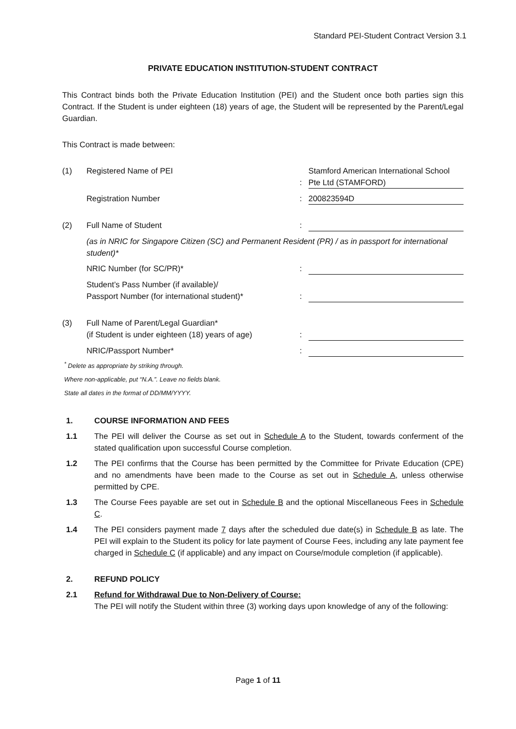Standard PEI-Student Contract Version 3.1
PRIVATE EDUCATION INSTITUTION-STUDENT CONTRACT
This Contract binds both the Private Education Institution (PEI) and the Student once both parties sign this Contract. If the Student is under eighteen (18) years of age, the Student will be represented by the Parent/Legal Guardian.
This Contract is made between:
(1) Registered Name of PEI
: Stamford American International School Pte Ltd (STAMFORD)
Registration Number: 200823594D
(2) Full Name of Student:
(as in NRIC for Singapore Citizen (SC) and Permanent Resident (PR) / as in passport for international student)*
NRIC Number (for SC/PR)*:
Student’s Pass Number (if available)/
Passport Number (for international student)*
:
(3) Full Name of Parent/Legal Guardian*
(if Student is under eighteen (18) years of age)
:
NRIC/Passport Number*:
<sup>*</sup> Delete as appropriate by striking through.
Where non-applicable, put “N.A.”. Leave no fields blank.
State all dates in the format of DD/MM/YYYY.
1. COURSE INFORMATION AND FEES
1.1 The PEI will deliver the Course as set out in Schedule A to the Student, towards conferment of the stated qualification upon successful Course completion.
1.2 The PEI confirms that the Course has been permitted by the Committee for Private Education (CPE) and no amendments have been made to the Course as set out in Schedule A, unless otherwise permitted by CPE.
1.3 The Course Fees payable are set out in Schedule B and the optional Miscellaneous Fees in Schedule C.
1.4 The PEI considers payment made 7 days after the scheduled due date(s) in Schedule B as late. The PEI will explain to the Student its policy for late payment of Course Fees, including any late payment fee charged in Schedule C (if applicable) and any impact on Course/module completion (if applicable).
2. REFUND POLICY
2.1 Refund for Withdrawal Due to Non-Delivery of Course:
The PEI will notify the Student within three (3) working days upon knowledge of any of the following:
Page 1 of 11